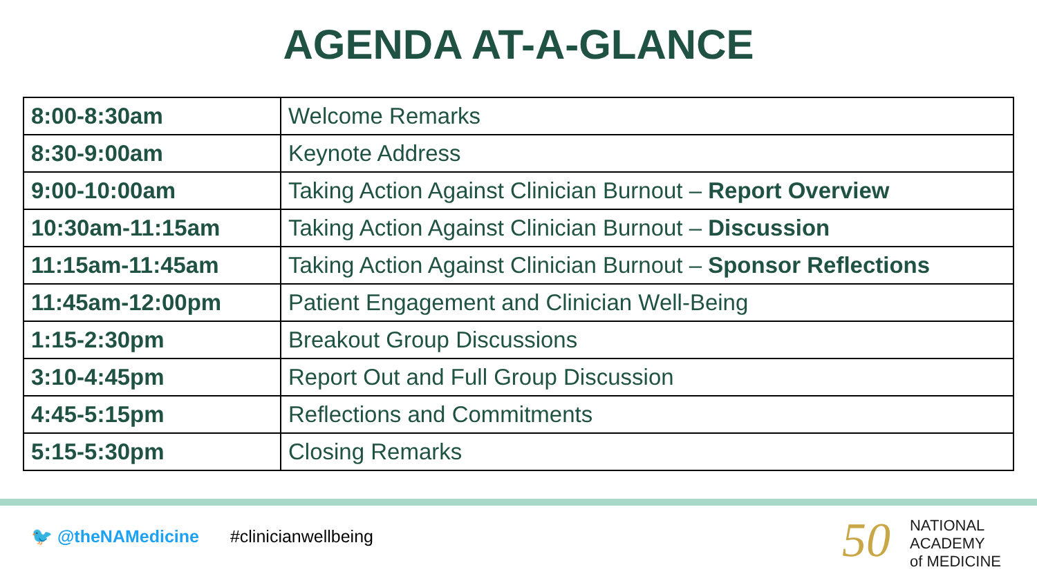AGENDA AT-A-GLANCE
| 8:00-8:30am | Welcome Remarks |
| 8:30-9:00am | Keynote Address |
| 9:00-10:00am | Taking Action Against Clinician Burnout – Report Overview |
| 10:30am-11:15am | Taking Action Against Clinician Burnout – Discussion |
| 11:15am-11:45am | Taking Action Against Clinician Burnout – Sponsor Reflections |
| 11:45am-12:00pm | Patient Engagement and Clinician Well-Being |
| 1:15-2:30pm | Breakout Group Discussions |
| 3:10-4:45pm | Report Out and Full Group Discussion |
| 4:45-5:15pm | Reflections and Commitments |
| 5:15-5:30pm | Closing Remarks |
🐦 @theNAMedicine #clinicianwellbeing
50
NATIONAL
ACADEMY
of MEDICINE